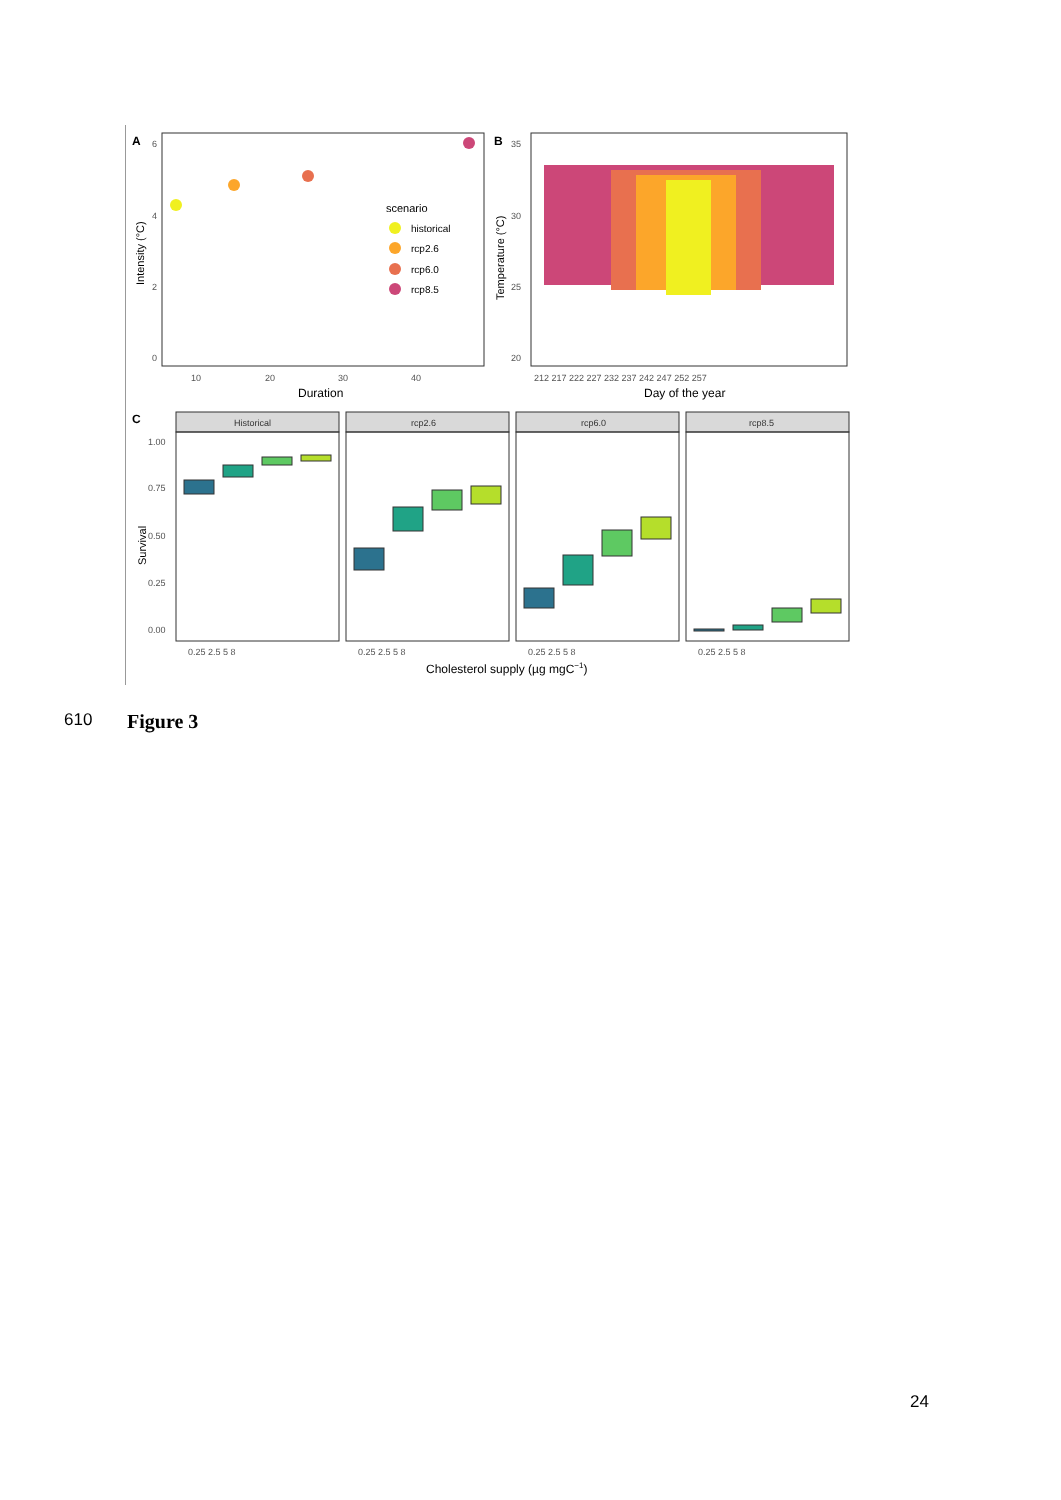A
6
4
2
0
10
20
30
40
Duration
Intensity (°C)
scenario
historical
rcp2.6
rcp6.0
rcp8.5
B
35
30
25
20
Temperature (°C)
212 217 222 227 232 237 242 247 252 257
Day of the year
C
Survival
1.00
0.75
0.50
0.25
0.00
Historical
rcp2.6
rcp6.0
rcp8.5
0.25 2.5 5 8
0.25 2.5 5 8
0.25 2.5 5 8
0.25 2.5 5 8
Cholesterol supply (µg mgC−1)
610 Figure 3
24